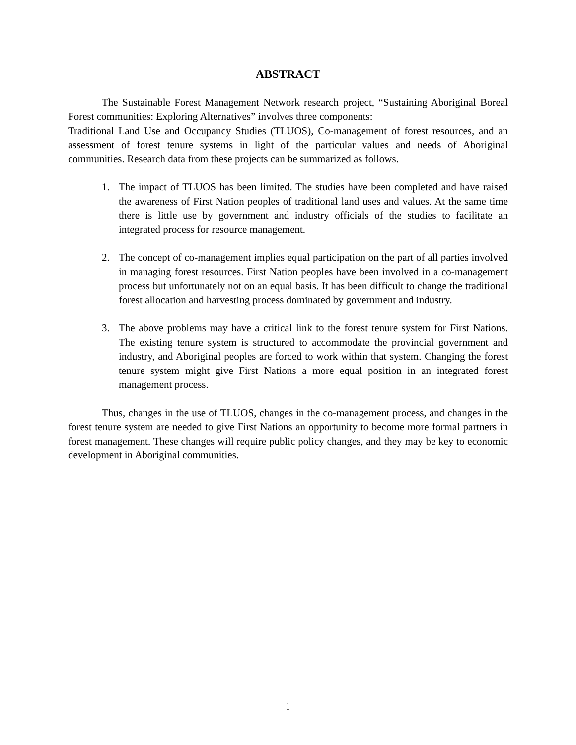ABSTRACT
The Sustainable Forest Management Network research project, “Sustaining Aboriginal Boreal Forest communities: Exploring Alternatives” involves three components:
Traditional Land Use and Occupancy Studies (TLUOS), Co-management of forest resources, and an assessment of forest tenure systems in light of the particular values and needs of Aboriginal communities. Research data from these projects can be summarized as follows.
1. The impact of TLUOS has been limited. The studies have been completed and have raised the awareness of First Nation peoples of traditional land uses and values. At the same time there is little use by government and industry officials of the studies to facilitate an integrated process for resource management.
2. The concept of co-management implies equal participation on the part of all parties involved in managing forest resources. First Nation peoples have been involved in a co-management process but unfortunately not on an equal basis. It has been difficult to change the traditional forest allocation and harvesting process dominated by government and industry.
3. The above problems may have a critical link to the forest tenure system for First Nations. The existing tenure system is structured to accommodate the provincial government and industry, and Aboriginal peoples are forced to work within that system. Changing the forest tenure system might give First Nations a more equal position in an integrated forest management process.
Thus, changes in the use of TLUOS, changes in the co-management process, and changes in the forest tenure system are needed to give First Nations an opportunity to become more formal partners in forest management. These changes will require public policy changes, and they may be key to economic development in Aboriginal communities.
i